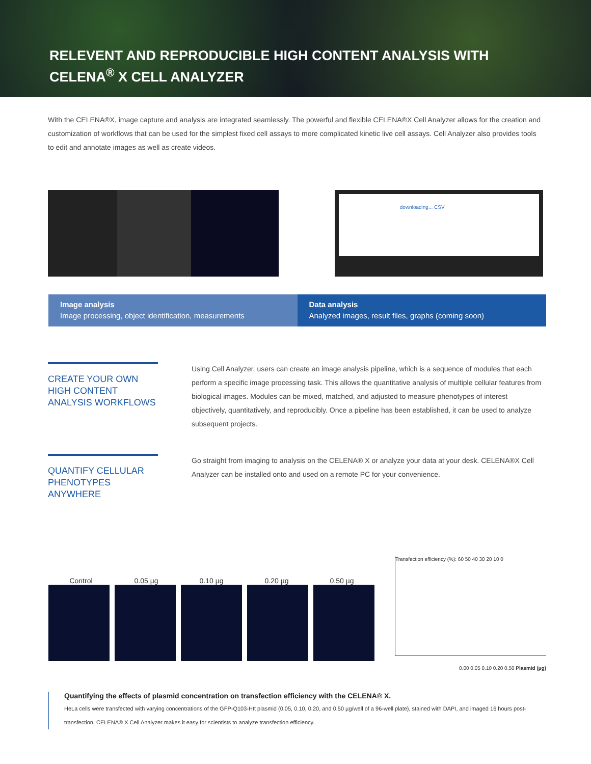RELEVENT AND REPRODUCIBLE HIGH CONTENT ANALYSIS WITH CELENA<sup>®</sup> X CELL ANALYZER
With the CELENA®X, image capture and analysis are integrated seamlessly. The powerful and flexible CELENA®X Cell Analyzer allows for the creation and customization of workflows that can be used for the simplest fixed cell assays to more complicated kinetic live cell assays. Cell Analyzer also provides tools to edit and annotate images as well as create videos.
downloading... CSV
Image analysis
Image processing, object identification, measurements
Data analysis
Analyzed images, result files, graphs (coming soon)
CREATE YOUR OWN HIGH CONTENT ANALYSIS WORKFLOWS
Using Cell Analyzer, users can create an image analysis pipeline, which is a sequence of modules that each perform a specific image processing task. This allows the quantitative analysis of multiple cellular features from biological images. Modules can be mixed, matched, and adjusted to measure phenotypes of interest objectively, quantitatively, and reproducibly. Once a pipeline has been established, it can be used to analyze subsequent projects.
QUANTIFY CELLULAR PHENOTYPES ANYWHERE
Go straight from imaging to analysis on the CELENA® X or analyze your data at your desk. CELENA®X Cell Analyzer can be installed onto and used on a remote PC for your convenience.
Control 0.05 µg 0.10 µg 0.20 µg 0.50 µg
Transfection efficiency (%): 60 50 40 30 20 10 0
0.00 0.05 0.10 0.20 0.50 Plasmid (µg)
Quantifying the effects of plasmid concentration on transfection efficiency with the CELENA® X.
HeLa cells were transfected with varying concentrations of the GFP-Q103-Htt plasmid (0.05, 0.10, 0.20, and 0.50 µg/well of a 96-well plate), stained with DAPI, and imaged 16 hours post-transfection. CELENA® X Cell Analyzer makes it easy for scientists to analyze transfection efficiency.